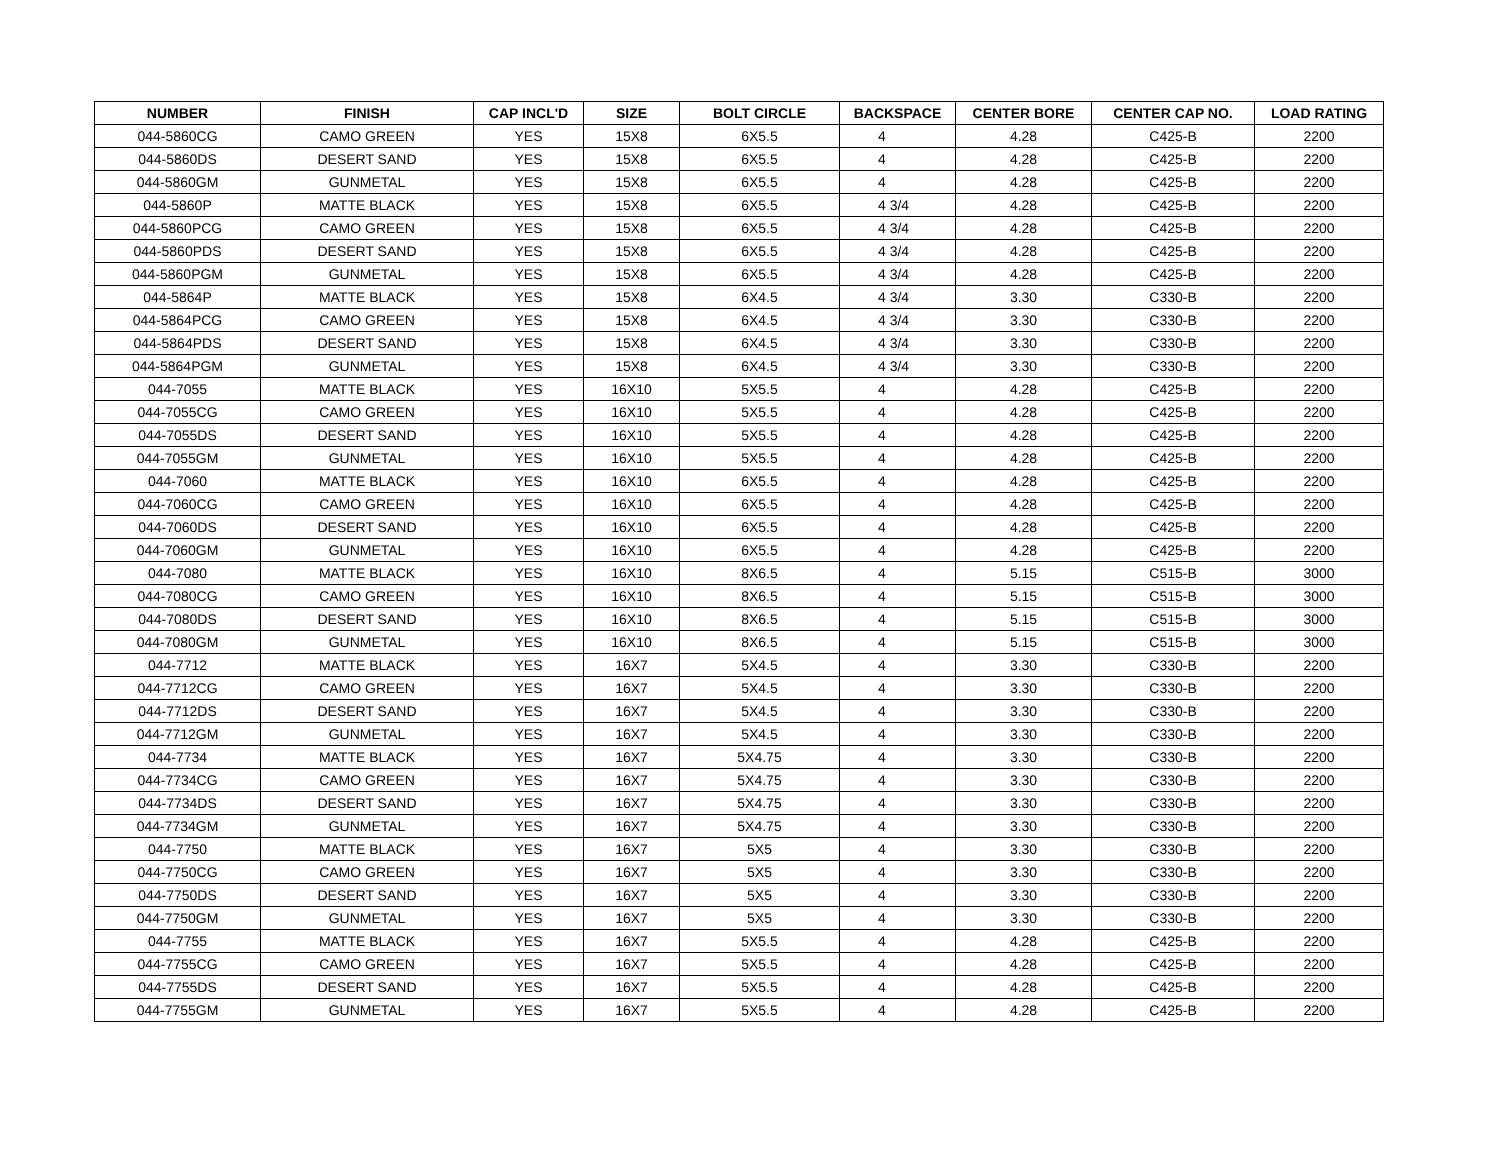| NUMBER | FINISH | CAP INCL'D | SIZE | BOLT CIRCLE | BACKSPACE | CENTER BORE | CENTER CAP NO. | LOAD RATING |
| --- | --- | --- | --- | --- | --- | --- | --- | --- |
| 044-5860CG | CAMO GREEN | YES | 15X8 | 6X5.5 | 4 | 4.28 | C425-B | 2200 |
| 044-5860DS | DESERT SAND | YES | 15X8 | 6X5.5 | 4 | 4.28 | C425-B | 2200 |
| 044-5860GM | GUNMETAL | YES | 15X8 | 6X5.5 | 4 | 4.28 | C425-B | 2200 |
| 044-5860P | MATTE BLACK | YES | 15X8 | 6X5.5 | 4 3/4 | 4.28 | C425-B | 2200 |
| 044-5860PCG | CAMO GREEN | YES | 15X8 | 6X5.5 | 4 3/4 | 4.28 | C425-B | 2200 |
| 044-5860PDS | DESERT SAND | YES | 15X8 | 6X5.5 | 4 3/4 | 4.28 | C425-B | 2200 |
| 044-5860PGM | GUNMETAL | YES | 15X8 | 6X5.5 | 4 3/4 | 4.28 | C425-B | 2200 |
| 044-5864P | MATTE BLACK | YES | 15X8 | 6X4.5 | 4 3/4 | 3.30 | C330-B | 2200 |
| 044-5864PCG | CAMO GREEN | YES | 15X8 | 6X4.5 | 4 3/4 | 3.30 | C330-B | 2200 |
| 044-5864PDS | DESERT SAND | YES | 15X8 | 6X4.5 | 4 3/4 | 3.30 | C330-B | 2200 |
| 044-5864PGM | GUNMETAL | YES | 15X8 | 6X4.5 | 4 3/4 | 3.30 | C330-B | 2200 |
| 044-7055 | MATTE BLACK | YES | 16X10 | 5X5.5 | 4 | 4.28 | C425-B | 2200 |
| 044-7055CG | CAMO GREEN | YES | 16X10 | 5X5.5 | 4 | 4.28 | C425-B | 2200 |
| 044-7055DS | DESERT SAND | YES | 16X10 | 5X5.5 | 4 | 4.28 | C425-B | 2200 |
| 044-7055GM | GUNMETAL | YES | 16X10 | 5X5.5 | 4 | 4.28 | C425-B | 2200 |
| 044-7060 | MATTE BLACK | YES | 16X10 | 6X5.5 | 4 | 4.28 | C425-B | 2200 |
| 044-7060CG | CAMO GREEN | YES | 16X10 | 6X5.5 | 4 | 4.28 | C425-B | 2200 |
| 044-7060DS | DESERT SAND | YES | 16X10 | 6X5.5 | 4 | 4.28 | C425-B | 2200 |
| 044-7060GM | GUNMETAL | YES | 16X10 | 6X5.5 | 4 | 4.28 | C425-B | 2200 |
| 044-7080 | MATTE BLACK | YES | 16X10 | 8X6.5 | 4 | 5.15 | C515-B | 3000 |
| 044-7080CG | CAMO GREEN | YES | 16X10 | 8X6.5 | 4 | 5.15 | C515-B | 3000 |
| 044-7080DS | DESERT SAND | YES | 16X10 | 8X6.5 | 4 | 5.15 | C515-B | 3000 |
| 044-7080GM | GUNMETAL | YES | 16X10 | 8X6.5 | 4 | 5.15 | C515-B | 3000 |
| 044-7712 | MATTE BLACK | YES | 16X7 | 5X4.5 | 4 | 3.30 | C330-B | 2200 |
| 044-7712CG | CAMO GREEN | YES | 16X7 | 5X4.5 | 4 | 3.30 | C330-B | 2200 |
| 044-7712DS | DESERT SAND | YES | 16X7 | 5X4.5 | 4 | 3.30 | C330-B | 2200 |
| 044-7712GM | GUNMETAL | YES | 16X7 | 5X4.5 | 4 | 3.30 | C330-B | 2200 |
| 044-7734 | MATTE BLACK | YES | 16X7 | 5X4.75 | 4 | 3.30 | C330-B | 2200 |
| 044-7734CG | CAMO GREEN | YES | 16X7 | 5X4.75 | 4 | 3.30 | C330-B | 2200 |
| 044-7734DS | DESERT SAND | YES | 16X7 | 5X4.75 | 4 | 3.30 | C330-B | 2200 |
| 044-7734GM | GUNMETAL | YES | 16X7 | 5X4.75 | 4 | 3.30 | C330-B | 2200 |
| 044-7750 | MATTE BLACK | YES | 16X7 | 5X5 | 4 | 3.30 | C330-B | 2200 |
| 044-7750CG | CAMO GREEN | YES | 16X7 | 5X5 | 4 | 3.30 | C330-B | 2200 |
| 044-7750DS | DESERT SAND | YES | 16X7 | 5X5 | 4 | 3.30 | C330-B | 2200 |
| 044-7750GM | GUNMETAL | YES | 16X7 | 5X5 | 4 | 3.30 | C330-B | 2200 |
| 044-7755 | MATTE BLACK | YES | 16X7 | 5X5.5 | 4 | 4.28 | C425-B | 2200 |
| 044-7755CG | CAMO GREEN | YES | 16X7 | 5X5.5 | 4 | 4.28 | C425-B | 2200 |
| 044-7755DS | DESERT SAND | YES | 16X7 | 5X5.5 | 4 | 4.28 | C425-B | 2200 |
| 044-7755GM | GUNMETAL | YES | 16X7 | 5X5.5 | 4 | 4.28 | C425-B | 2200 |